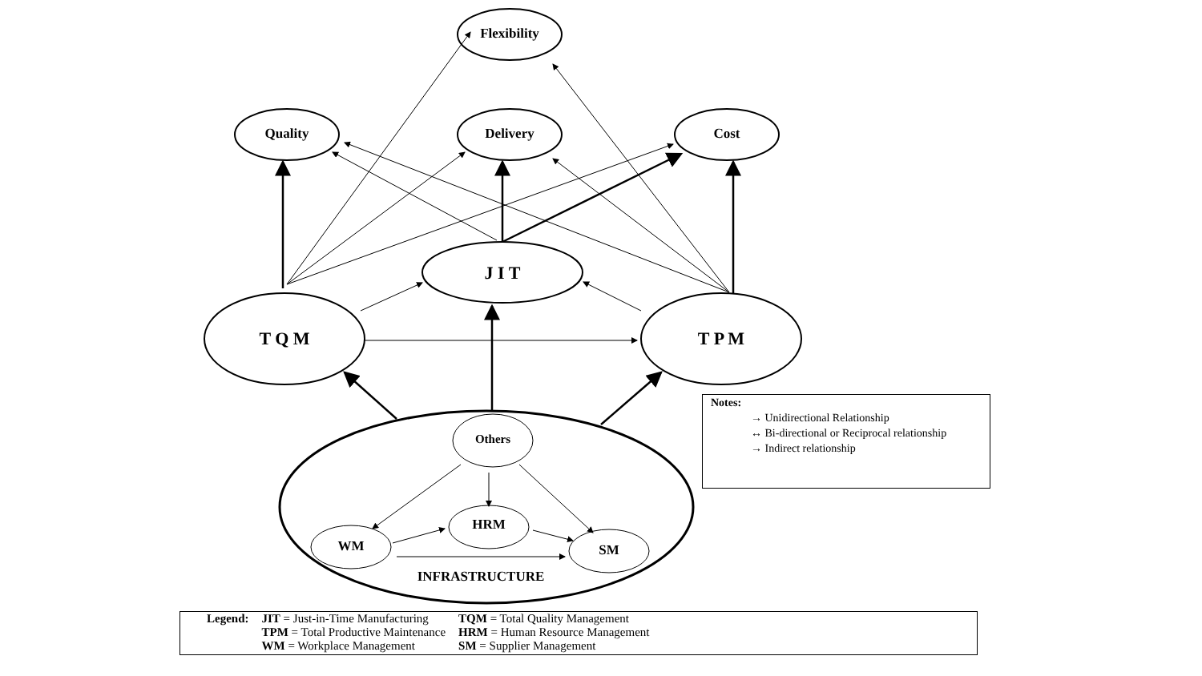Flexibility
Quality Delivery Cost
J I T
T Q M T P M
Others
HRM
WM SM
INFRASTRUCTURE
Notes:
→ Unidirectional Relationship
↔ Bi-directional or Reciprocal relationship
→ Indirect relationship
| Legend: | JIT = Just-in-Time Manufacturing | TQM = Total Quality Management |
| | TPM = Total Productive Maintenance | HRM = Human Resource Management |
| | WM = Workplace Management | SM = Supplier Management |